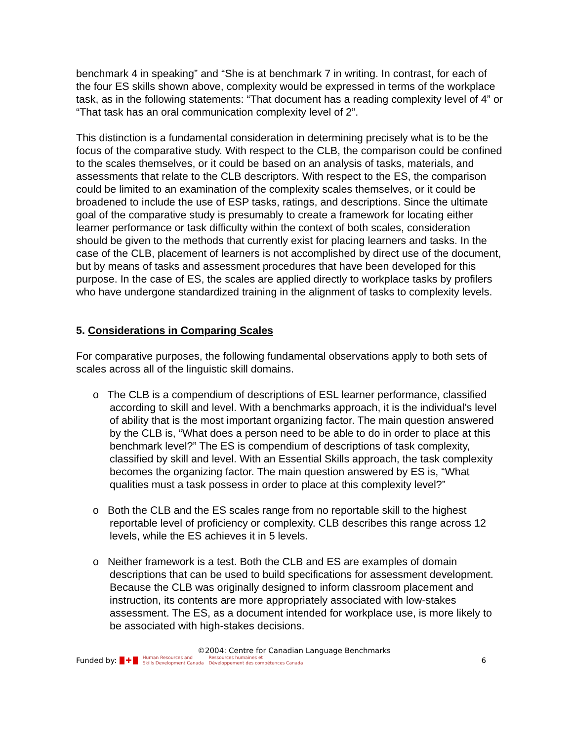benchmark 4 in speaking” and “She is at benchmark 7 in writing. In contrast, for each of the four ES skills shown above, complexity would be expressed in terms of the workplace task, as in the following statements: “That document has a reading complexity level of 4” or “That task has an oral communication complexity level of 2”.
This distinction is a fundamental consideration in determining precisely what is to be the focus of the comparative study. With respect to the CLB, the comparison could be confined to the scales themselves, or it could be based on an analysis of tasks, materials, and assessments that relate to the CLB descriptors. With respect to the ES, the comparison could be limited to an examination of the complexity scales themselves, or it could be broadened to include the use of ESP tasks, ratings, and descriptions. Since the ultimate goal of the comparative study is presumably to create a framework for locating either learner performance or task difficulty within the context of both scales, consideration should be given to the methods that currently exist for placing learners and tasks. In the case of the CLB, placement of learners is not accomplished by direct use of the document, but by means of tasks and assessment procedures that have been developed for this purpose. In the case of ES, the scales are applied directly to workplace tasks by profilers who have undergone standardized training in the alignment of tasks to complexity levels.
5. Considerations in Comparing Scales
For comparative purposes, the following fundamental observations apply to both sets of scales across all of the linguistic skill domains.
o The CLB is a compendium of descriptions of ESL learner performance, classified according to skill and level. With a benchmarks approach, it is the individual’s level of ability that is the most important organizing factor. The main question answered by the CLB is, “What does a person need to be able to do in order to place at this benchmark level?” The ES is compendium of descriptions of task complexity, classified by skill and level. With an Essential Skills approach, the task complexity becomes the organizing factor. The main question answered by ES is, “What qualities must a task possess in order to place at this complexity level?”
o Both the CLB and the ES scales range from no reportable skill to the highest reportable level of proficiency or complexity. CLB describes this range across 12 levels, while the ES achieves it in 5 levels.
o Neither framework is a test. Both the CLB and ES are examples of domain descriptions that can be used to build specifications for assessment development. Because the CLB was originally designed to inform classroom placement and instruction, its contents are more appropriately associated with low-stakes assessment. The ES, as a document intended for workplace use, is more likely to be associated with high-stakes decisions.
©2004: Centre for Canadian Language Benchmarks
Funded by: ✚ Human Resources and
Skills Development Canada Ressources humaines et
Développement des compétences Canada 6